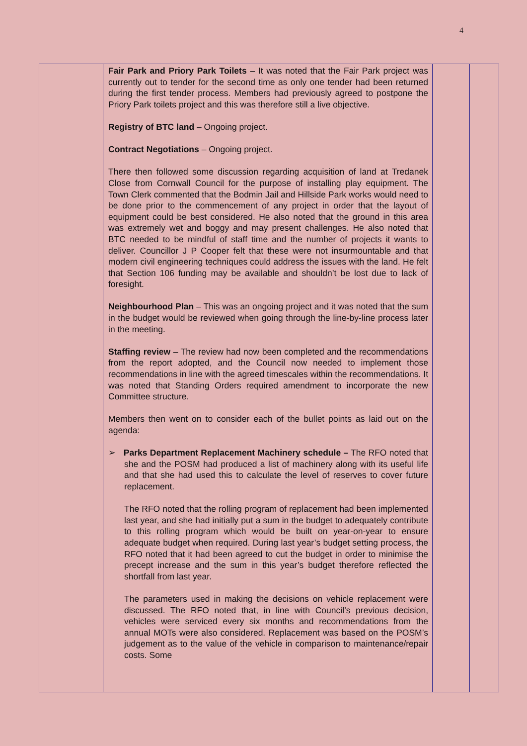4
| | Fair Park and Priory Park Toilets – It was noted that the Fair Park project was currently out to tender for the second time as only one tender had been returned during the first tender process. Members had previously agreed to postpone the Priory Park toilets project and this was therefore still a live objective. Registry of BTC land – Ongoing project. Contract Negotiations – Ongoing project. There then followed some discussion regarding acquisition of land at Tredanek Close from Cornwall Council for the purpose of installing play equipment. The Town Clerk commented that the Bodmin Jail and Hillside Park works would need to be done prior to the commencement of any project in order that the layout of equipment could be best considered. He also noted that the ground in this area was extremely wet and boggy and may present challenges. He also noted that BTC needed to be mindful of staff time and the number of projects it wants to deliver. Councillor J P Cooper felt that these were not insurmountable and that modern civil engineering techniques could address the issues with the land. He felt that Section 106 funding may be available and shouldn’t be lost due to lack of foresight. Neighbourhood Plan – This was an ongoing project and it was noted that the sum in the budget would be reviewed when going through the line-by-line process later in the meeting. Staffing review – The review had now been completed and the recommendations from the report adopted, and the Council now needed to implement those recommendations in line with the agreed timescales within the recommendations. It was noted that Standing Orders required amendment to incorporate the new Committee structure. Members then went on to consider each of the bullet points as laid out on the agenda: ➢ Parks Department Replacement Machinery schedule – The RFO noted that she and the POSM had produced a list of machinery along with its useful life and that she had used this to calculate the level of reserves to cover future replacement. The RFO noted that the rolling program of replacement had been implemented last year, and she had initially put a sum in the budget to adequately contribute to this rolling program which would be built on year-on-year to ensure adequate budget when required. During last year’s budget setting process, the RFO noted that it had been agreed to cut the budget in order to minimise the precept increase and the sum in this year’s budget therefore reflected the shortfall from last year. The parameters used in making the decisions on vehicle replacement were discussed. The RFO noted that, in line with Council’s previous decision, vehicles were serviced every six months and recommendations from the annual MOTs were also considered. Replacement was based on the POSM’s judgement as to the value of the vehicle in comparison to maintenance/repair costs. Some | | |